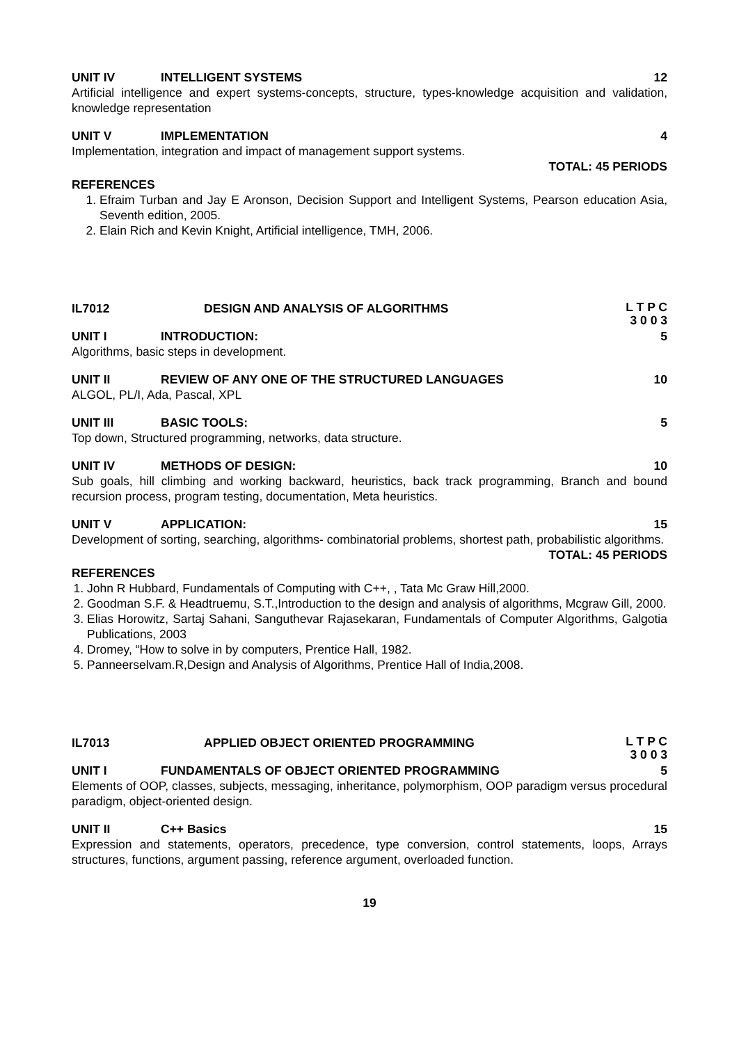UNIT IV INTELLIGENT SYSTEMS 12
Artificial intelligence and expert systems-concepts, structure, types-knowledge acquisition and validation, knowledge representation
UNIT V IMPLEMENTATION 4
Implementation, integration and impact of management support systems.
TOTAL: 45 PERIODS
REFERENCES
1. Efraim Turban and Jay E Aronson, Decision Support and Intelligent Systems, Pearson education Asia, Seventh edition, 2005.
2. Elain Rich and Kevin Knight, Artificial intelligence, TMH, 2006.
IL7012 DESIGN AND ANALYSIS OF ALGORITHMS L T P C
3 0 0 3
UNIT I INTRODUCTION: 5
Algorithms, basic steps in development.
UNIT II REVIEW OF ANY ONE OF THE STRUCTURED LANGUAGES 10
ALGOL, PL/I, Ada, Pascal, XPL
UNIT III BASIC TOOLS: 5
Top down, Structured programming, networks, data structure.
UNIT IV METHODS OF DESIGN: 10
Sub goals, hill climbing and working backward, heuristics, back track programming, Branch and bound recursion process, program testing, documentation, Meta heuristics.
UNIT V APPLICATION: 15
Development of sorting, searching, algorithms- combinatorial problems, shortest path, probabilistic algorithms.
TOTAL: 45 PERIODS
REFERENCES
1. John R Hubbard, Fundamentals of Computing with C++, , Tata Mc Graw Hill,2000.
2. Goodman S.F. & Headtruemu, S.T.,Introduction to the design and analysis of algorithms, Mcgraw Gill, 2000.
3. Elias Horowitz, Sartaj Sahani, Sanguthevar Rajasekaran, Fundamentals of Computer Algorithms, Galgotia Publications, 2003
4. Dromey, “How to solve in by computers, Prentice Hall, 1982.
5. Panneerselvam.R,Design and Analysis of Algorithms, Prentice Hall of India,2008.
IL7013 APPLIED OBJECT ORIENTED PROGRAMMING L T P C
3 0 0 3
UNIT I FUNDAMENTALS OF OBJECT ORIENTED PROGRAMMING 5
Elements of OOP, classes, subjects, messaging, inheritance, polymorphism, OOP paradigm versus procedural paradigm, object-oriented design.
UNIT II C++ Basics 15
Expression and statements, operators, precedence, type conversion, control statements, loops, Arrays structures, functions, argument passing, reference argument, overloaded function.
19